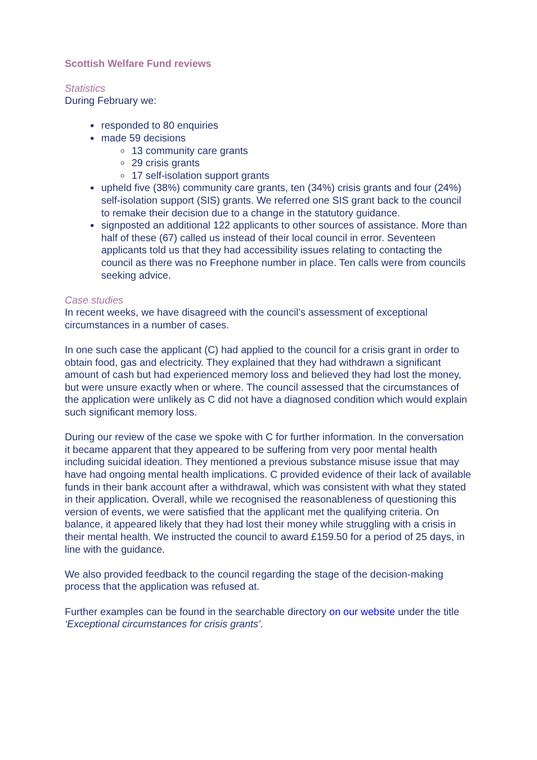Scottish Welfare Fund reviews
Statistics
During February we:
responded to 80 enquiries
made 59 decisions
13 community care grants
29 crisis grants
17 self-isolation support grants
upheld five (38%) community care grants, ten (34%) crisis grants and four (24%) self-isolation support (SIS) grants. We referred one SIS grant back to the council to remake their decision due to a change in the statutory guidance.
signposted an additional 122 applicants to other sources of assistance. More than half of these (67) called us instead of their local council in error. Seventeen applicants told us that they had accessibility issues relating to contacting the council as there was no Freephone number in place. Ten calls were from councils seeking advice.
Case studies
In recent weeks, we have disagreed with the council’s assessment of exceptional circumstances in a number of cases.
In one such case the applicant (C) had applied to the council for a crisis grant in order to obtain food, gas and electricity. They explained that they had withdrawn a significant amount of cash but had experienced memory loss and believed they had lost the money, but were unsure exactly when or where. The council assessed that the circumstances of the application were unlikely as C did not have a diagnosed condition which would explain such significant memory loss.
During our review of the case we spoke with C for further information. In the conversation it became apparent that they appeared to be suffering from very poor mental health including suicidal ideation. They mentioned a previous substance misuse issue that may have had ongoing mental health implications. C provided evidence of their lack of available funds in their bank account after a withdrawal, which was consistent with what they stated in their application. Overall, while we recognised the reasonableness of questioning this version of events, we were satisfied that the applicant met the qualifying criteria. On balance, it appeared likely that they had lost their money while struggling with a crisis in their mental health. We instructed the council to award £159.50 for a period of 25 days, in line with the guidance.
We also provided feedback to the council regarding the stage of the decision-making process that the application was refused at.
Further examples can be found in the searchable directory on our website under the title ‘Exceptional circumstances for crisis grants’.